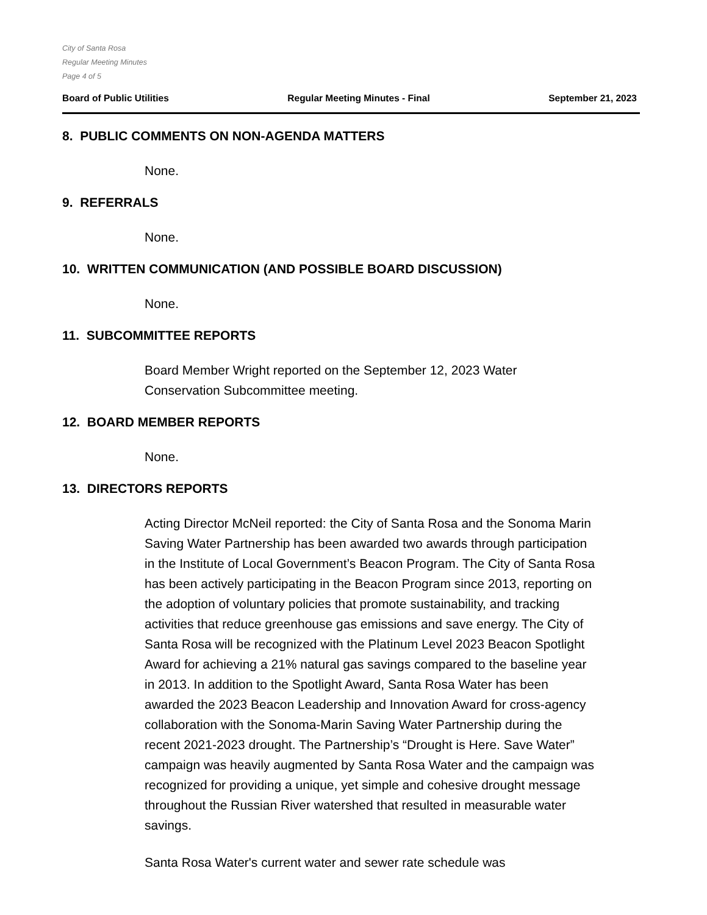City of Santa Rosa
Regular Meeting Minutes
Page 4 of 5
Board of Public Utilities Regular Meeting Minutes - Final September 21, 2023
8. PUBLIC COMMENTS ON NON-AGENDA MATTERS
None.
9. REFERRALS
None.
10. WRITTEN COMMUNICATION (AND POSSIBLE BOARD DISCUSSION)
None.
11. SUBCOMMITTEE REPORTS
Board Member Wright reported on the September 12, 2023 Water Conservation Subcommittee meeting.
12. BOARD MEMBER REPORTS
None.
13. DIRECTORS REPORTS
Acting Director McNeil reported: the City of Santa Rosa and the Sonoma Marin Saving Water Partnership has been awarded two awards through participation in the Institute of Local Government’s Beacon Program. The City of Santa Rosa has been actively participating in the Beacon Program since 2013, reporting on the adoption of voluntary policies that promote sustainability, and tracking activities that reduce greenhouse gas emissions and save energy. The City of Santa Rosa will be recognized with the Platinum Level 2023 Beacon Spotlight Award for achieving a 21% natural gas savings compared to the baseline year in 2013. In addition to the Spotlight Award, Santa Rosa Water has been awarded the 2023 Beacon Leadership and Innovation Award for cross-agency collaboration with the Sonoma-Marin Saving Water Partnership during the recent 2021-2023 drought. The Partnership’s “Drought is Here. Save Water” campaign was heavily augmented by Santa Rosa Water and the campaign was recognized for providing a unique, yet simple and cohesive drought message throughout the Russian River watershed that resulted in measurable water savings.
Santa Rosa Water's current water and sewer rate schedule was